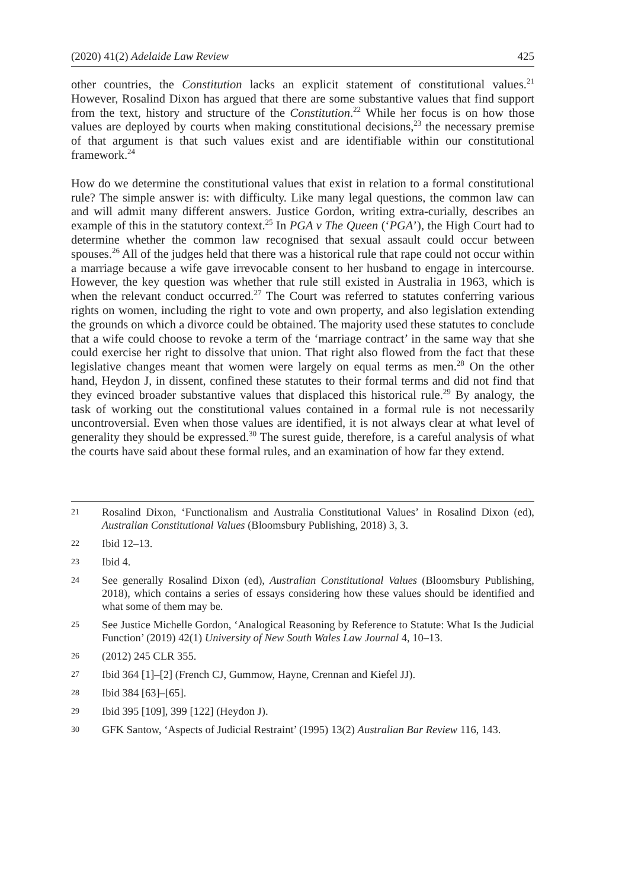(2020) 41(2) Adelaide Law Review 425
other countries, the Constitution lacks an explicit statement of constitutional values.<sup>21</sup> However, Rosalind Dixon has argued that there are some substantive values that find support from the text, history and structure of the Constitution.<sup>22</sup> While her focus is on how those values are deployed by courts when making constitutional decisions,<sup>23</sup> the necessary premise of that argument is that such values exist and are identifiable within our constitutional framework.<sup>24</sup>
How do we determine the constitutional values that exist in relation to a formal constitutional rule? The simple answer is: with difficulty. Like many legal questions, the common law can and will admit many different answers. Justice Gordon, writing extra-curially, describes an example of this in the statutory context.<sup>25</sup> In PGA v The Queen (‘PGA’), the High Court had to determine whether the common law recognised that sexual assault could occur between spouses.<sup>26</sup> All of the judges held that there was a historical rule that rape could not occur within a marriage because a wife gave irrevocable consent to her husband to engage in intercourse. However, the key question was whether that rule still existed in Australia in 1963, which is when the relevant conduct occurred.<sup>27</sup> The Court was referred to statutes conferring various rights on women, including the right to vote and own property, and also legislation extending the grounds on which a divorce could be obtained. The majority used these statutes to conclude that a wife could choose to revoke a term of the ‘marriage contract’ in the same way that she could exercise her right to dissolve that union. That right also flowed from the fact that these legislative changes meant that women were largely on equal terms as men.<sup>28</sup> On the other hand, Heydon J, in dissent, confined these statutes to their formal terms and did not find that they evinced broader substantive values that displaced this historical rule.<sup>29</sup> By analogy, the task of working out the constitutional values contained in a formal rule is not necessarily uncontroversial. Even when those values are identified, it is not always clear at what level of generality they should be expressed.<sup>30</sup> The surest guide, therefore, is a careful analysis of what the courts have said about these formal rules, and an examination of how far they extend.
21 Rosalind Dixon, ‘Functionalism and Australia Constitutional Values’ in Rosalind Dixon (ed), Australian Constitutional Values (Bloomsbury Publishing, 2018) 3, 3.
22 Ibid 12–13.
23 Ibid 4.
24 See generally Rosalind Dixon (ed), Australian Constitutional Values (Bloomsbury Publishing, 2018), which contains a series of essays considering how these values should be identified and what some of them may be.
25 See Justice Michelle Gordon, ‘Analogical Reasoning by Reference to Statute: What Is the Judicial Function’ (2019) 42(1) University of New South Wales Law Journal 4, 10–13.
26 (2012) 245 CLR 355.
27 Ibid 364 [1]–[2] (French CJ, Gummow, Hayne, Crennan and Kiefel JJ).
28 Ibid 384 [63]–[65].
29 Ibid 395 [109], 399 [122] (Heydon J).
30 GFK Santow, ‘Aspects of Judicial Restraint’ (1995) 13(2) Australian Bar Review 116, 143.